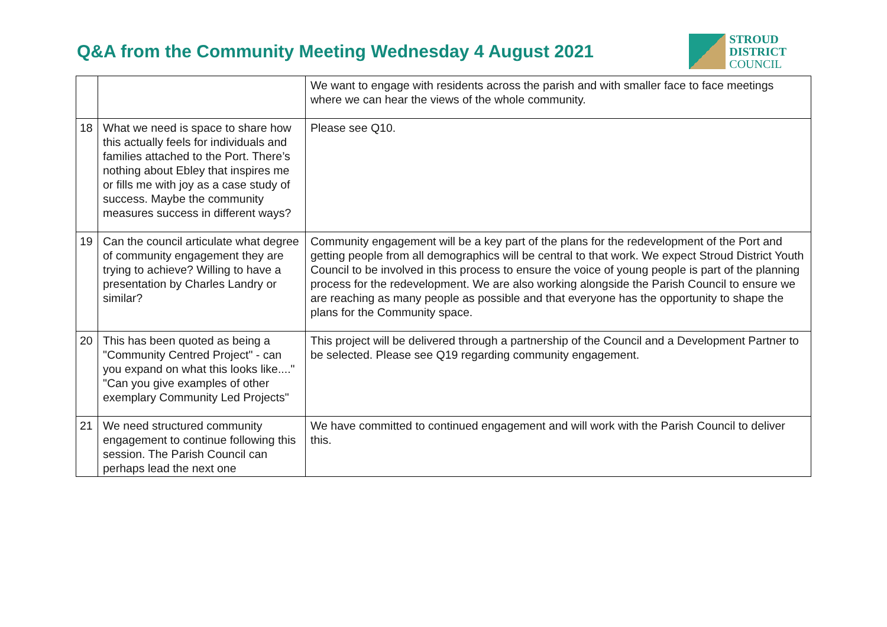Q&A from the Community Meeting Wednesday 4 August 2021
STROUD
DISTRICT
COUNCIL
| | | We want to engage with residents across the parish and with smaller face to face meetings where we can hear the views of the whole community. |
| 18 | What we need is space to share how this actually feels for individuals and families attached to the Port. There’s nothing about Ebley that inspires me or fills me with joy as a case study of success. Maybe the community measures success in different ways? | Please see Q10. |
| 19 | Can the council articulate what degree of community engagement they are trying to achieve? Willing to have a presentation by Charles Landry or similar? | Community engagement will be a key part of the plans for the redevelopment of the Port and getting people from all demographics will be central to that work. We expect Stroud District Youth Council to be involved in this process to ensure the voice of young people is part of the planning process for the redevelopment. We are also working alongside the Parish Council to ensure we are reaching as many people as possible and that everyone has the opportunity to shape the plans for the Community space. |
| 20 | This has been quoted as being a "Community Centred Project" - can you expand on what this looks like...." "Can you give examples of other exemplary Community Led Projects" | This project will be delivered through a partnership of the Council and a Development Partner to be selected. Please see Q19 regarding community engagement. |
| 21 | We need structured community engagement to continue following this session. The Parish Council can perhaps lead the next one | We have committed to continued engagement and will work with the Parish Council to deliver this. |